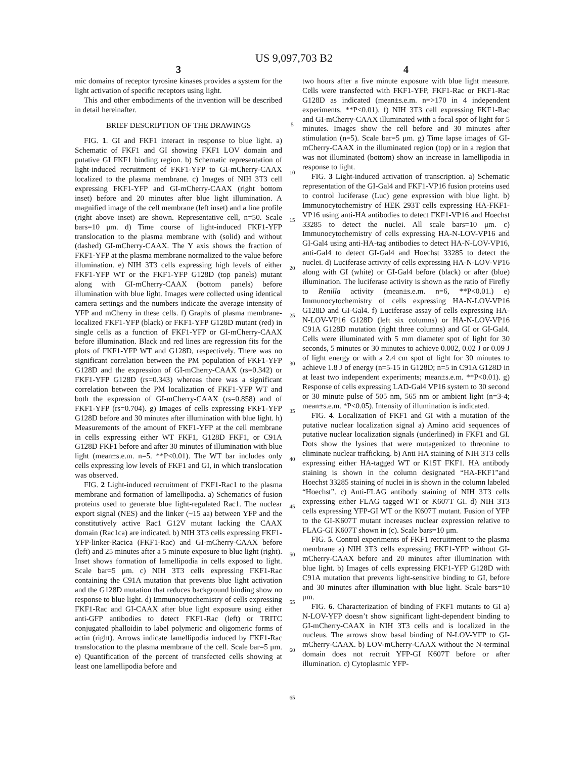US 9,097,703 B2
3
mic domains of receptor tyrosine kinases provides a system for the light activation of specific receptors using light.
This and other embodiments of the invention will be described in detail hereinafter.
BRIEF DESCRIPTION OF THE DRAWINGS
FIG. 1. GI and FKF1 interact in response to blue light. a) Schematic of FKF1 and GI showing FKF1 LOV domain and putative GI FKF1 binding region. b) Schematic representation of light-induced recruitment of FKF1-YFP to GI-mCherry-CAAX localized to the plasma membrane. c) Images of NIH 3T3 cell expressing FKF1-YFP and GI-mCherry-CAAX (right bottom inset) before and 20 minutes after blue light illumination. A magnified image of the cell membrane (left inset) and a line profile (right above inset) are shown. Representative cell, n=50. Scale bars=10 μm. d) Time course of light-induced FKF1-YFP translocation to the plasma membrane with (solid) and without (dashed) GI-mCherry-CAAX. The Y axis shows the fraction of FKF1-YFP at the plasma membrane normalized to the value before illumination. e) NIH 3T3 cells expressing high levels of either FKF1-YFP WT or the FKF1-YFP G128D (top panels) mutant along with GI-mCherry-CAAX (bottom panels) before illumination with blue light. Images were collected using identical camera settings and the numbers indicate the average intensity of YFP and mCherry in these cells. f) Graphs of plasma membrane-localized FKF1-YFP (black) or FKF1-YFP G128D mutant (red) in single cells as a function of FKF1-YFP or GI-mCherry-CAAX before illumination. Black and red lines are regression fits for the plots of FKF1-YFP WT and G128D, respectively. There was no significant correlation between the PM population of FKF1-YFP G128D and the expression of GI-mCherry-CAAX (rs=0.342) or FKF1-YFP G128D (rs=0.343) whereas there was a significant correlation between the PM localization of FKF1-YFP WT and both the expression of GI-mCherry-CAAX (rs=0.858) and of FKF1-YFP (rs=0.704). g) Images of cells expressing FKF1-YFP G128D before and 30 minutes after illumination with blue light. h) Measurements of the amount of FKF1-YFP at the cell membrane in cells expressing either WT FKF1, G128D FKF1, or C91A G128D FKF1 before and after 30 minutes of illumination with blue light (mean±s.e.m. n=5. **P<0.01). The WT bar includes only cells expressing low levels of FKF1 and GI, in which translocation was observed.
FIG. 2 Light-induced recruitment of FKF1-Rac1 to the plasma membrane and formation of lamellipodia. a) Schematics of fusion proteins used to generate blue light-regulated Rac1. The nuclear export signal (NES) and the linker (~15 aa) between YFP and the constitutively active Rac1 G12V mutant lacking the CAAX domain (Rac1ca) are indicated. b) NIH 3T3 cells expressing FKF1-YFP-linker-Racica (FKF1-Rac) and GI-mCherry-CAAX before (left) and 25 minutes after a 5 minute exposure to blue light (right). Inset shows formation of lamellipodia in cells exposed to light. Scale bar=5 μm. c) NIH 3T3 cells expressing FKF1-Rac containing the C91A mutation that prevents blue light activation and the G128D mutation that reduces background binding show no response to blue light. d) Immunocytochemistry of cells expressing FKF1-Rac and GI-CAAX after blue light exposure using either anti-GFP antibodies to detect FKF1-Rac (left) or TRITC conjugated phalloidin to label polymeric and oligomeric forms of actin (right). Arrows indicate lamellipodia induced by FKF1-Rac translocation to the plasma membrane of the cell. Scale bar=5 μm. e) Quantification of the percent of transfected cells showing at least one lamellipodia before and
5
10
15
20
25
30
35
40
45
50
55
60
65
4
two hours after a five minute exposure with blue light measure. Cells were transfected with FKF1-YFP, FKF1-Rac or FKF1-Rac G128D as indicated (mean±s.e.m. n=>170 in 4 independent experiments. **P<0.01). f) NIH 3T3 cell expressing FKF1-Rac and GI-mCherry-CAAX illuminated with a focal spot of light for 5 minutes. Images show the cell before and 30 minutes after stimulation (n=5). Scale bar=5 μm. g) Time lapse images of GI-mCherry-CAAX in the illuminated region (top) or in a region that was not illuminated (bottom) show an increase in lamellipodia in response to light.
FIG. 3 Light-induced activation of transcription. a) Schematic representation of the GI-Gal4 and FKF1-VP16 fusion proteins used to control luciferase (Luc) gene expression with blue light. b) Immunocytochemistry of HEK 293T cells expressing HA-FKF1-VP16 using anti-HA antibodies to detect FKF1-VP16 and Hoechst 33285 to detect the nuclei. All scale bars=10 μm. c) Immunocytochemistry of cells expressing HA-N-LOV-VP16 and GI-Gal4 using anti-HA-tag antibodies to detect HA-N-LOV-VP16, anti-Gal4 to detect GI-Gal4 and Hoechst 33285 to detect the nuclei. d) Luciferase activity of cells expressing HA-N-LOV-VP16 along with GI (white) or GI-Gal4 before (black) or after (blue) illumination. The luciferase activity is shown as the ratio of Firefly to Renilla activity (mean±s.e.m. n=6, **P<0.01.) e) Immunocytochemistry of cells expressing HA-N-LOV-VP16 G128D and GI-Gal4. f) Luciferase assay of cells expressing HA-N-LOV-VP16 G128D (left six columns) or HA-N-LOV-VP16 C91A G128D mutation (right three columns) and GI or GI-Gal4. Cells were illuminated with 5 mm diameter spot of light for 30 seconds, 5 minutes or 30 minutes to achieve 0.002, 0.02 J or 0.09 J of light energy or with a 2.4 cm spot of light for 30 minutes to achieve 1.8 J of energy (n=5-15 in G128D; n=5 in C91A G128D in at least two independent experiments; mean±s.e.m. **P<0.01). g) Response of cells expressing LAD-Gal4 VP16 system to 30 second or 30 minute pulse of 505 nm, 565 nm or ambient light (n=3-4; mean±s.e.m. *P<0.05). Intensity of illumination is indicated.
FIG. 4. Localization of FKF1 and GI with a mutation of the putative nuclear localization signal a) Amino acid sequences of putative nuclear localization signals (underlined) in FKF1 and GI. Dots show the lysines that were mutagenized to threonine to eliminate nuclear trafficking. b) Anti HA staining of NIH 3T3 cells expressing either HA-tagged WT or K15T FKF1. HA antibody staining is shown in the column designated “HA-FKF1”and Hoechst 33285 staining of nuclei in is shown in the column labeled “Hoechst”. c) Anti-FLAG antibody staining of NIH 3T3 cells expressing either FLAG tagged WT or K607T GI. d) NIH 3T3 cells expressing YFP-GI WT or the K607T mutant. Fusion of YFP to the GI-K607T mutant increases nuclear expression relative to FLAG-GI K607T shown in (c). Scale bars=10 μm.
FIG. 5. Control experiments of FKF1 recruitment to the plasma membrane a) NIH 3T3 cells expressing FKF1-YFP without GI-mCherry-CAAX before and 20 minutes after illumination with blue light. b) Images of cells expressing FKF1-YFP G128D with C91A mutation that prevents light-sensitive binding to GI, before and 30 minutes after illumination with blue light. Scale bars=10 μm.
FIG. 6. Characterization of binding of FKF1 mutants to GI a) N-LOV-YFP doesn’t show significant light-dependent binding to GI-mCherry-CAAX in NIH 3T3 cells and is localized in the nucleus. The arrows show basal binding of N-LOV-YFP to GI-mCherry-CAAX. b) LOV-mCherry-CAAX without the N-terminal domain does not recruit YFP-GI K607T before or after illumination. c) Cytoplasmic YFP-